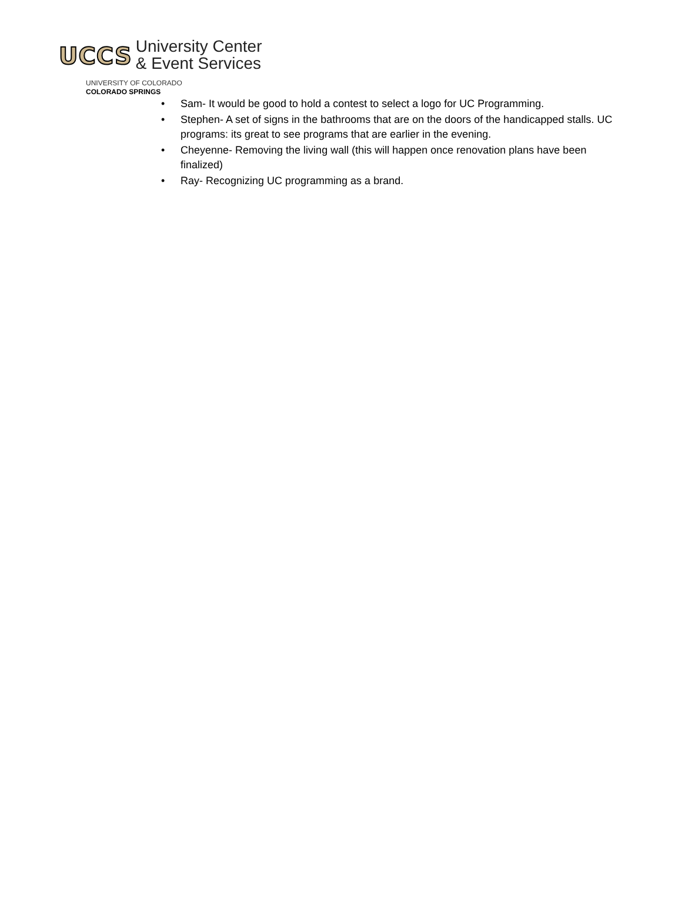UCCS University Center
& Event Services
UNIVERSITY OF COLORADO
COLORADO SPRINGS
• Sam- It would be good to hold a contest to select a logo for UC Programming.
• Stephen- A set of signs in the bathrooms that are on the doors of the handicapped stalls. UC programs: its great to see programs that are earlier in the evening.
• Cheyenne- Removing the living wall (this will happen once renovation plans have been finalized)
• Ray- Recognizing UC programming as a brand.